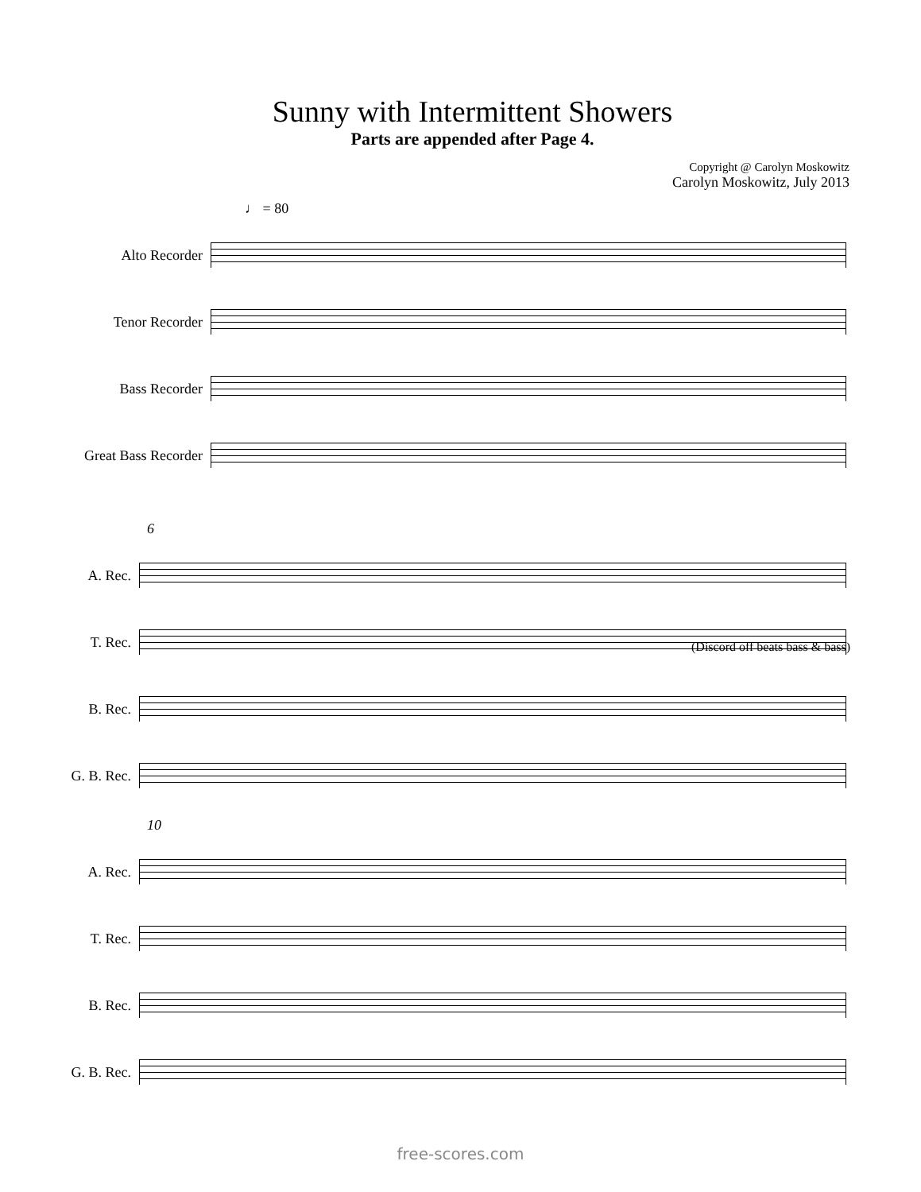Sunny with Intermittent Showers
Parts are appended after Page 4.
Copyright @ Carolyn Moskowitz
Carolyn Moskowitz, July 2013
♩ = 80
Alto Recorder
Tenor Recorder
Bass Recorder
Great Bass Recorder
6
A. Rec.
T. Rec.
B. Rec.
G. B. Rec.
10
A. Rec.
T. Rec.
B. Rec.
G. B. Rec.
(Discord off beats bass & bass)
free-scores.com